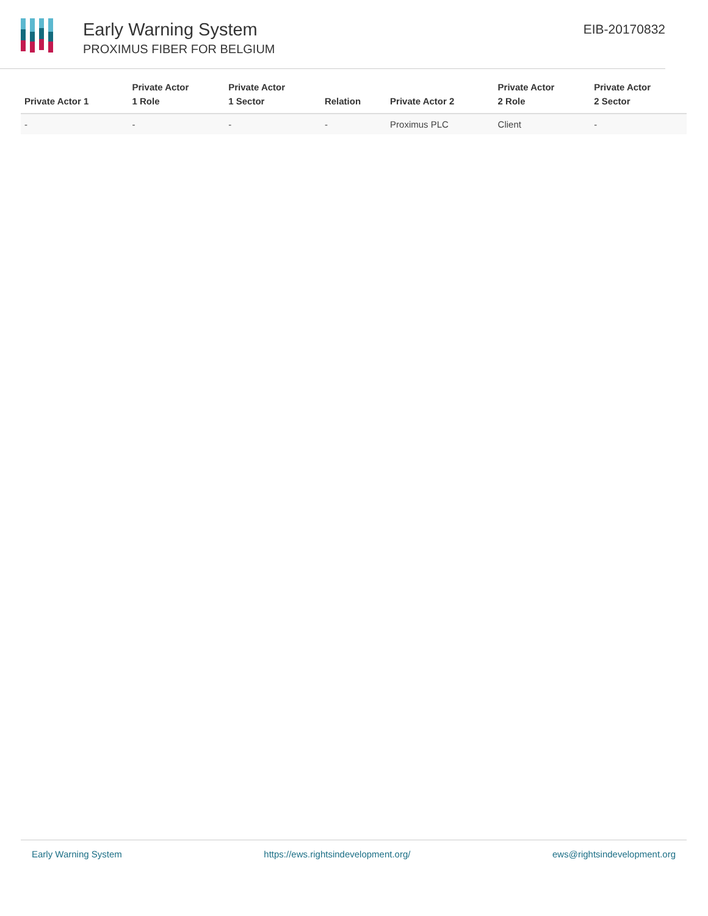Early Warning System
PROXIMUS FIBER FOR BELGIUM
EIB-20170832
| Private Actor 1 | Private Actor 1 Role | Private Actor 1 Sector | Relation | Private Actor 2 | Private Actor 2 Role | Private Actor 2 Sector |
| --- | --- | --- | --- | --- | --- | --- |
| - | - | - | - | Proximus PLC | Client | - |
Early Warning System https://ews.rightsindevelopment.org/ ews@rightsindevelopment.org